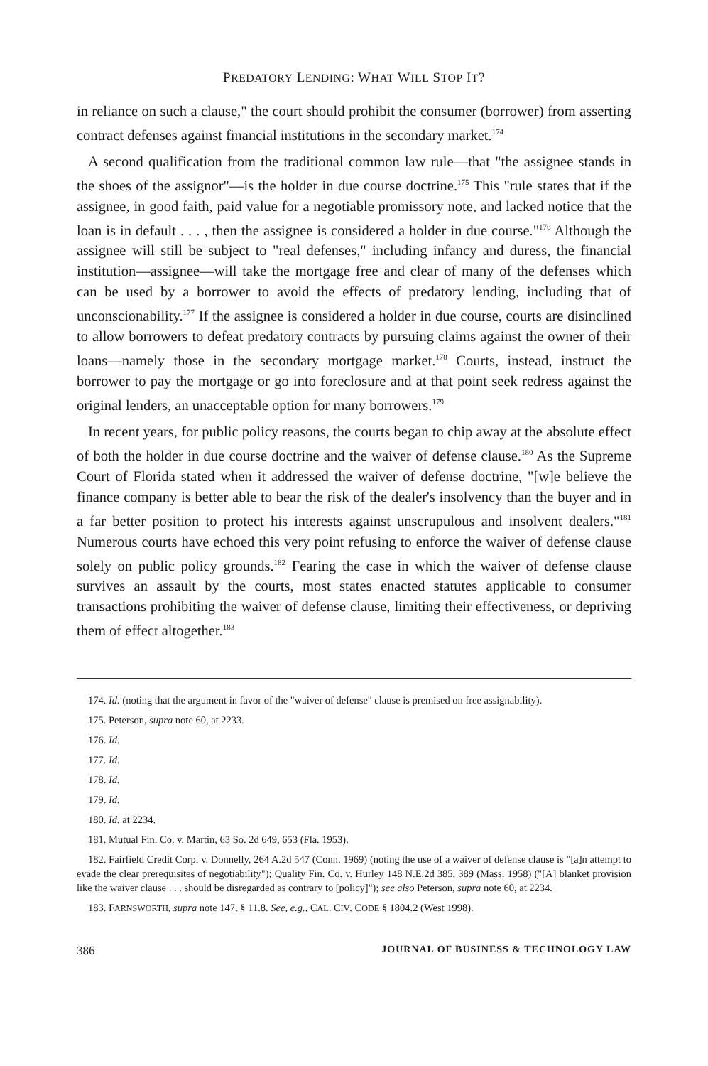PREDATORY LENDING: WHAT WILL STOP IT?
in reliance on such a clause," the court should prohibit the consumer (borrower) from asserting contract defenses against financial institutions in the secondary market.<sup>174</sup>
A second qualification from the traditional common law rule—that "the assignee stands in the shoes of the assignor"—is the holder in due course doctrine.<sup>175</sup> This "rule states that if the assignee, in good faith, paid value for a negotiable promissory note, and lacked notice that the loan is in default . . . , then the assignee is considered a holder in due course."<sup>176</sup> Although the assignee will still be subject to "real defenses," including infancy and duress, the financial institution—assignee—will take the mortgage free and clear of many of the defenses which can be used by a borrower to avoid the effects of predatory lending, including that of unconscionability.<sup>177</sup> If the assignee is considered a holder in due course, courts are disinclined to allow borrowers to defeat predatory contracts by pursuing claims against the owner of their loans—namely those in the secondary mortgage market.<sup>178</sup> Courts, instead, instruct the borrower to pay the mortgage or go into foreclosure and at that point seek redress against the original lenders, an unacceptable option for many borrowers.<sup>179</sup>
In recent years, for public policy reasons, the courts began to chip away at the absolute effect of both the holder in due course doctrine and the waiver of defense clause.<sup>180</sup> As the Supreme Court of Florida stated when it addressed the waiver of defense doctrine, "[w]e believe the finance company is better able to bear the risk of the dealer's insolvency than the buyer and in a far better position to protect his interests against unscrupulous and insolvent dealers."<sup>181</sup> Numerous courts have echoed this very point refusing to enforce the waiver of defense clause solely on public policy grounds.<sup>182</sup> Fearing the case in which the waiver of defense clause survives an assault by the courts, most states enacted statutes applicable to consumer transactions prohibiting the waiver of defense clause, limiting their effectiveness, or depriving them of effect altogether.<sup>183</sup>
174. Id. (noting that the argument in favor of the "waiver of defense" clause is premised on free assignability).
175. Peterson, supra note 60, at 2233.
176. Id.
177. Id.
178. Id.
179. Id.
180. Id. at 2234.
181. Mutual Fin. Co. v. Martin, 63 So. 2d 649, 653 (Fla. 1953).
182. Fairfield Credit Corp. v. Donnelly, 264 A.2d 547 (Conn. 1969) (noting the use of a waiver of defense clause is "[a]n attempt to evade the clear prerequisites of negotiability"); Quality Fin. Co. v. Hurley 148 N.E.2d 385, 389 (Mass. 1958) ("[A] blanket provision like the waiver clause . . . should be disregarded as contrary to [policy]"); see also Peterson, supra note 60, at 2234.
183. FARNSWORTH, supra note 147, § 11.8. See, e.g., CAL. CIV. CODE § 1804.2 (West 1998).
386 JOURNAL OF BUSINESS & TECHNOLOGY LAW